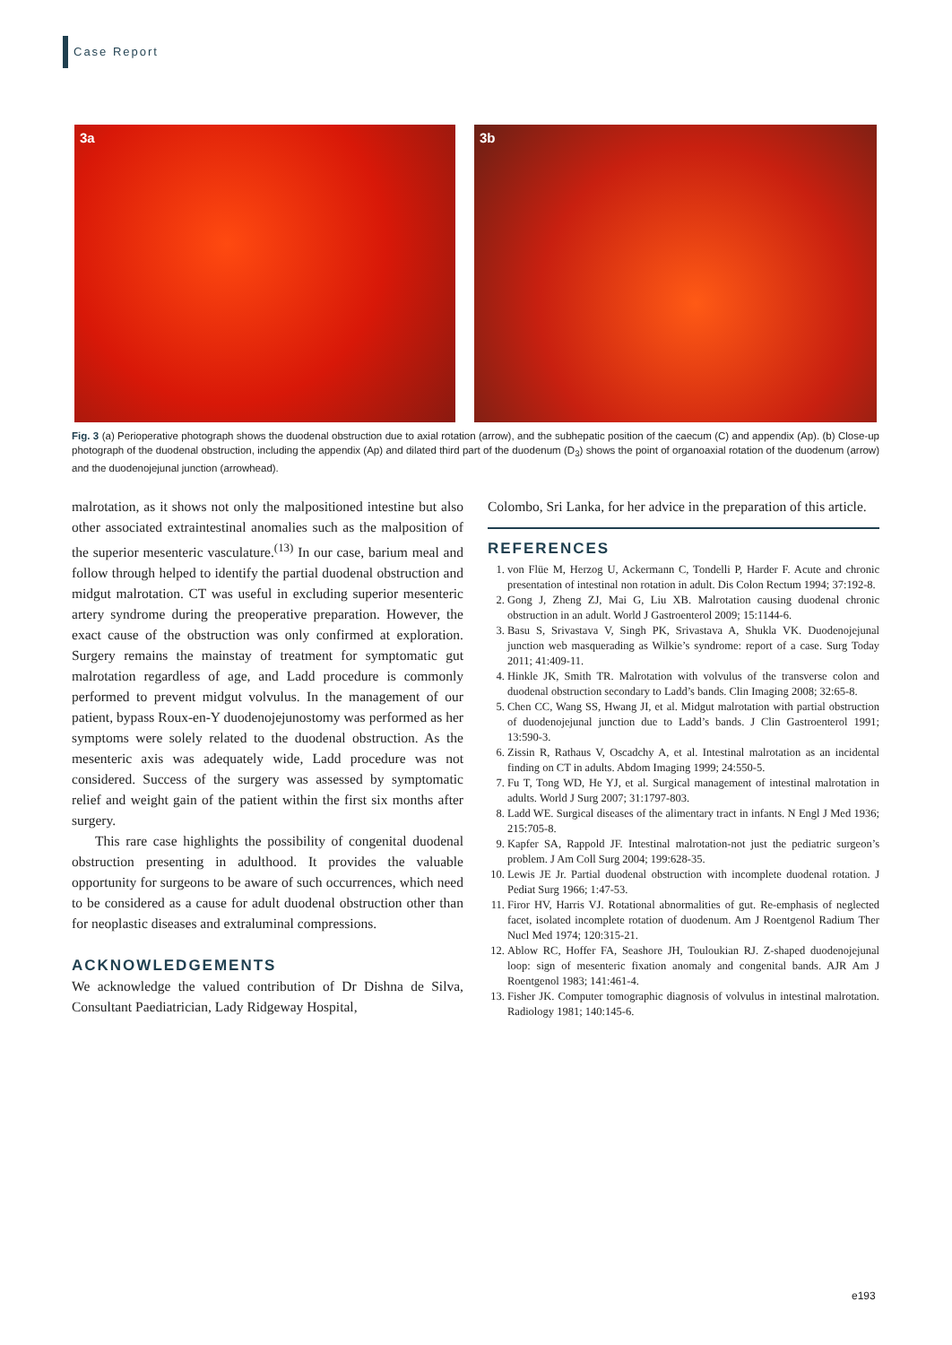Case Report
3a
3b
Fig. 3 (a) Perioperative photograph shows the duodenal obstruction due to axial rotation (arrow), and the subhepatic position of the caecum (C) and appendix (Ap). (b) Close-up photograph of the duodenal obstruction, including the appendix (Ap) and dilated third part of the duodenum (D<sub>3</sub>) shows the point of organoaxial rotation of the duodenum (arrow) and the duodenojejunal junction (arrowhead).
malrotation, as it shows not only the malpositioned intestine but also other associated extraintestinal anomalies such as the malposition of the superior mesenteric vasculature.<sup>(13)</sup> In our case, barium meal and follow through helped to identify the partial duodenal obstruction and midgut malrotation. CT was useful in excluding superior mesenteric artery syndrome during the preoperative preparation. However, the exact cause of the obstruction was only confirmed at exploration. Surgery remains the mainstay of treatment for symptomatic gut malrotation regardless of age, and Ladd procedure is commonly performed to prevent midgut volvulus. In the management of our patient, bypass Roux-en-Y duodenojejunostomy was performed as her symptoms were solely related to the duodenal obstruction. As the mesenteric axis was adequately wide, Ladd procedure was not considered. Success of the surgery was assessed by symptomatic relief and weight gain of the patient within the first six months after surgery.
This rare case highlights the possibility of congenital duodenal obstruction presenting in adulthood. It provides the valuable opportunity for surgeons to be aware of such occurrences, which need to be considered as a cause for adult duodenal obstruction other than for neoplastic diseases and extraluminal compressions.
ACKNOWLEDGEMENTS
We acknowledge the valued contribution of Dr Dishna de Silva, Consultant Paediatrician, Lady Ridgeway Hospital,
Colombo, Sri Lanka, for her advice in the preparation of this article.
REFERENCES
1. von Flüe M, Herzog U, Ackermann C, Tondelli P, Harder F. Acute and chronic presentation of intestinal non rotation in adult. Dis Colon Rectum 1994; 37:192-8.
2. Gong J, Zheng ZJ, Mai G, Liu XB. Malrotation causing duodenal chronic obstruction in an adult. World J Gastroenterol 2009; 15:1144-6.
3. Basu S, Srivastava V, Singh PK, Srivastava A, Shukla VK. Duodenojejunal junction web masquerading as Wilkie’s syndrome: report of a case. Surg Today 2011; 41:409-11.
4. Hinkle JK, Smith TR. Malrotation with volvulus of the transverse colon and duodenal obstruction secondary to Ladd’s bands. Clin Imaging 2008; 32:65-8.
5. Chen CC, Wang SS, Hwang JI, et al. Midgut malrotation with partial obstruction of duodenojejunal junction due to Ladd’s bands. J Clin Gastroenterol 1991; 13:590-3.
6. Zissin R, Rathaus V, Oscadchy A, et al. Intestinal malrotation as an incidental finding on CT in adults. Abdom Imaging 1999; 24:550-5.
7. Fu T, Tong WD, He YJ, et al. Surgical management of intestinal malrotation in adults. World J Surg 2007; 31:1797-803.
8. Ladd WE. Surgical diseases of the alimentary tract in infants. N Engl J Med 1936; 215:705-8.
9. Kapfer SA, Rappold JF. Intestinal malrotation-not just the pediatric surgeon’s problem. J Am Coll Surg 2004; 199:628-35.
10. Lewis JE Jr. Partial duodenal obstruction with incomplete duodenal rotation. J Pediat Surg 1966; 1:47-53.
11. Firor HV, Harris VJ. Rotational abnormalities of gut. Re-emphasis of neglected facet, isolated incomplete rotation of duodenum. Am J Roentgenol Radium Ther Nucl Med 1974; 120:315-21.
12. Ablow RC, Hoffer FA, Seashore JH, Touloukian RJ. Z-shaped duodenojejunal loop: sign of mesenteric fixation anomaly and congenital bands. AJR Am J Roentgenol 1983; 141:461-4.
13. Fisher JK. Computer tomographic diagnosis of volvulus in intestinal malrotation. Radiology 1981; 140:145-6.
e193